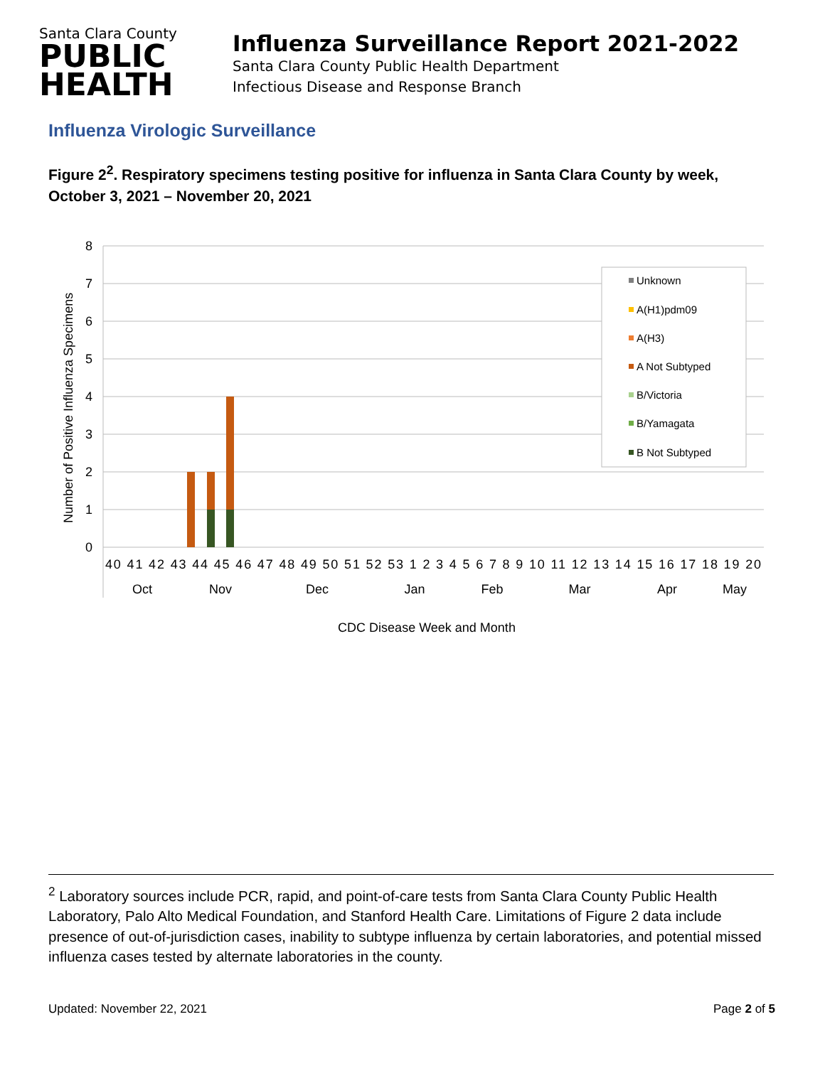Santa Clara County
PUBLIC
HEALTH
Influenza Surveillance Report 2021-2022
Santa Clara County Public Health Department
Infectious Disease and Response Branch
Influenza Virologic Surveillance
Figure 2<sup>2</sup>. Respiratory specimens testing positive for influenza in Santa Clara County by week, October 3, 2021 – November 20, 2021
8
7
6
5
4
3
2
1
0
Number of Positive Influenza Specimens
40 41 42 43 44 45 46 47 48 49 50 51 52 53 1 2 3 4 5 6 7 8 9 10 11 12 13 14 15 16 17 18 19 20
Oct
Nov
Dec
Jan
Feb
Mar
Apr
May
CDC Disease Week and Month
Unknown
A(H1)pdm09
A(H3)
A Not Subtyped
B/Victoria
B/Yamagata
B Not Subtyped
<sup>2</sup> Laboratory sources include PCR, rapid, and point-of-care tests from Santa Clara County Public Health Laboratory, Palo Alto Medical Foundation, and Stanford Health Care. Limitations of Figure 2 data include presence of out-of-jurisdiction cases, inability to subtype influenza by certain laboratories, and potential missed influenza cases tested by alternate laboratories in the county.
Updated: November 22, 2021 Page 2 of 5